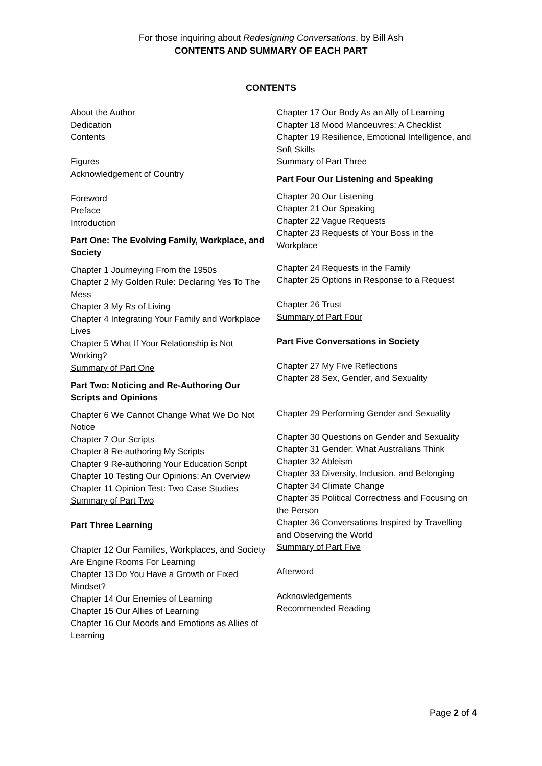For those inquiring about Redesigning Conversations, by Bill Ash
CONTENTS AND SUMMARY OF EACH PART
CONTENTS
About the Author
Dedication
Contents
Figures
Acknowledgement of Country
Foreword
Preface
Introduction
Part One: The Evolving Family, Workplace, and Society
Chapter 1 Journeying From the 1950s
Chapter 2 My Golden Rule: Declaring Yes To The Mess
Chapter 3 My Rs of Living
Chapter 4 Integrating Your Family and Workplace Lives
Chapter 5 What If Your Relationship is Not Working?
Summary of Part One
Part Two: Noticing and Re-Authoring Our Scripts and Opinions
Chapter 6 We Cannot Change What We Do Not Notice
Chapter 7 Our Scripts
Chapter 8 Re-authoring My Scripts
Chapter 9 Re-authoring Your Education Script
Chapter 10 Testing Our Opinions: An Overview
Chapter 11 Opinion Test: Two Case Studies
Summary of Part Two
Part Three Learning
Chapter 12 Our Families, Workplaces, and Society Are Engine Rooms For Learning
Chapter 13 Do You Have a Growth or Fixed Mindset?
Chapter 14 Our Enemies of Learning
Chapter 15 Our Allies of Learning
Chapter 16 Our Moods and Emotions as Allies of Learning
Chapter 17 Our Body As an Ally of Learning
Chapter 18 Mood Manoeuvres: A Checklist
Chapter 19 Resilience, Emotional Intelligence, and Soft Skills
Summary of Part Three
Part Four Our Listening and Speaking
Chapter 20 Our Listening
Chapter 21 Our Speaking
Chapter 22 Vague Requests
Chapter 23 Requests of Your Boss in the Workplace
Chapter 24 Requests in the Family
Chapter 25 Options in Response to a Request
Chapter 26 Trust
Summary of Part Four
Part Five Conversations in Society
Chapter 27 My Five Reflections
Chapter 28 Sex, Gender, and Sexuality
Chapter 29 Performing Gender and Sexuality
Chapter 30 Questions on Gender and Sexuality
Chapter 31 Gender: What Australians Think
Chapter 32 Ableism
Chapter 33 Diversity, Inclusion, and Belonging
Chapter 34 Climate Change
Chapter 35 Political Correctness and Focusing on the Person
Chapter 36 Conversations Inspired by Travelling and Observing the World
Summary of Part Five
Afterword
Acknowledgements
Recommended Reading
Page 2 of 4